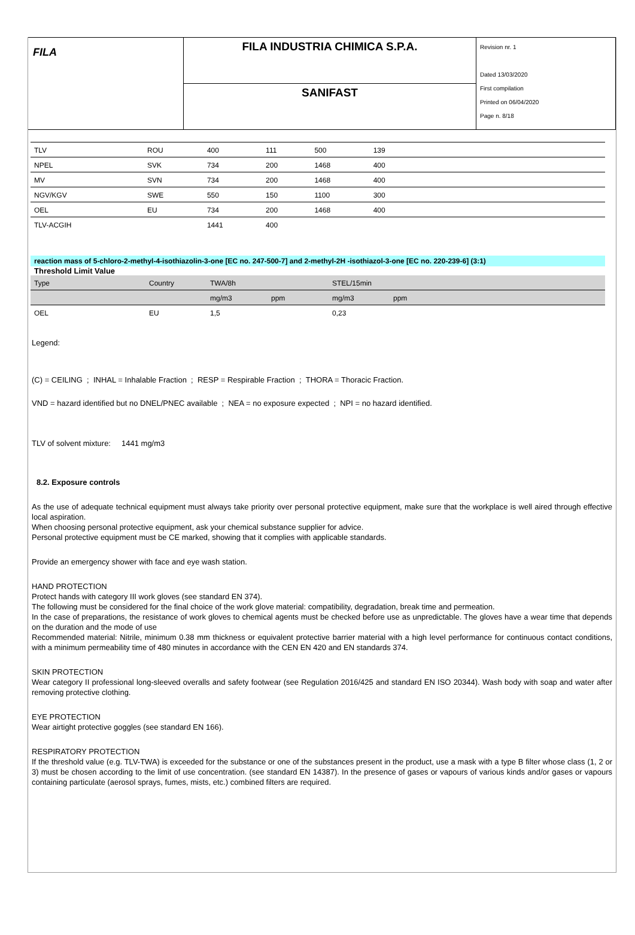FILA
FILA INDUSTRIA CHIMICA S.P.A.
SANIFAST
Revision nr. 1
Dated 13/03/2020
First compilation
Printed on 06/04/2020
Page n. 8/18
| TLV | ROU | 400 | 111 | 500 | 139 | |
| NPEL | SVK | 734 | 200 | 1468 | 400 | |
| MV | SVN | 734 | 200 | 1468 | 400 | |
| NGV/KGV | SWE | 550 | 150 | 1100 | 300 | |
| OEL | EU | 734 | 200 | 1468 | 400 | |
| TLV-ACGIH | | 1441 | 400 | | | |
reaction mass of 5-chloro-2-methyl-4-isothiazolin-3-one [EC no. 247-500-7] and 2-methyl-2H -isothiazol-3-one [EC no. 220-239-6] (3:1)
Threshold Limit Value
| Type | Country | TWA/8h | | STEL/15min | | |
| --- | --- | --- | --- | --- | --- | --- |
| | | mg/m3 | ppm | mg/m3 | ppm | |
| OEL | EU | 1,5 | | 0,23 | | |
Legend:
(C) = CEILING ; INHAL = Inhalable Fraction ; RESP = Respirable Fraction ; THORA = Thoracic Fraction.
VND = hazard identified but no DNEL/PNEC available ; NEA = no exposure expected ; NPI = no hazard identified.
TLV of solvent mixture: 1441 mg/m3
8.2. Exposure controls
As the use of adequate technical equipment must always take priority over personal protective equipment, make sure that the workplace is well aired through effective local aspiration.
When choosing personal protective equipment, ask your chemical substance supplier for advice.
Personal protective equipment must be CE marked, showing that it complies with applicable standards.
Provide an emergency shower with face and eye wash station.
HAND PROTECTION
Protect hands with category III work gloves (see standard EN 374).
The following must be considered for the final choice of the work glove material: compatibility, degradation, break time and permeation.
In the case of preparations, the resistance of work gloves to chemical agents must be checked before use as unpredictable. The gloves have a wear time that depends on the duration and the mode of use
Recommended material: Nitrile, minimum 0.38 mm thickness or equivalent protective barrier material with a high level performance for continuous contact conditions, with a minimum permeability time of 480 minutes in accordance with the CEN EN 420 and EN standards 374.
SKIN PROTECTION
Wear category II professional long-sleeved overalls and safety footwear (see Regulation 2016/425 and standard EN ISO 20344). Wash body with soap and water after removing protective clothing.
EYE PROTECTION
Wear airtight protective goggles (see standard EN 166).
RESPIRATORY PROTECTION
If the threshold value (e.g. TLV-TWA) is exceeded for the substance or one of the substances present in the product, use a mask with a type B filter whose class (1, 2 or 3) must be chosen according to the limit of use concentration. (see standard EN 14387). In the presence of gases or vapours of various kinds and/or gases or vapours containing particulate (aerosol sprays, fumes, mists, etc.) combined filters are required.